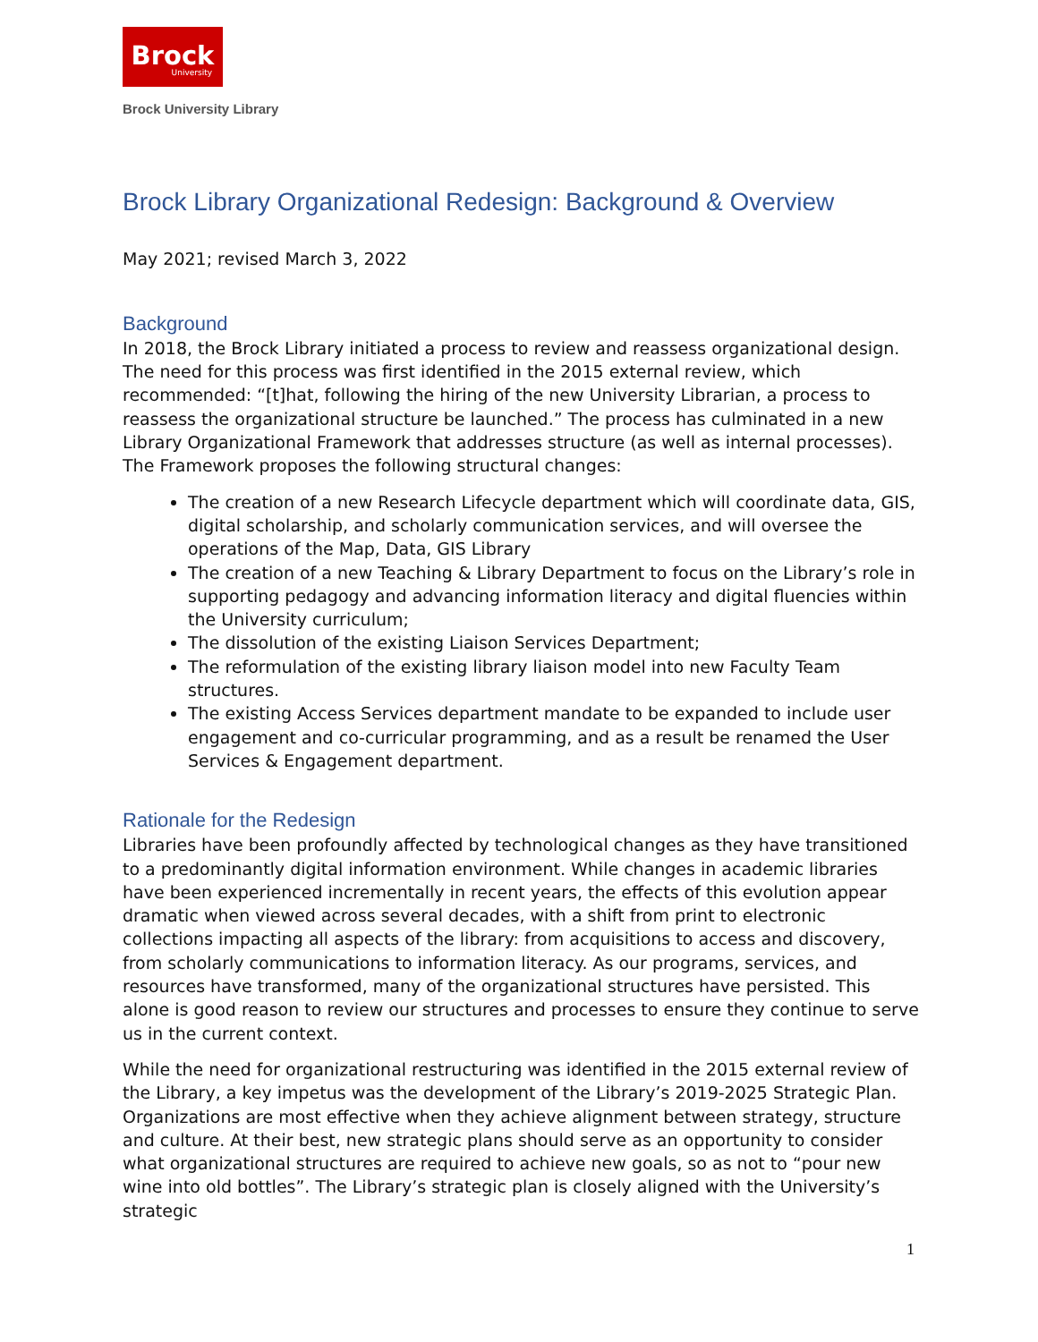Brock
University
Brock University Library
Brock Library Organizational Redesign: Background & Overview
May 2021; revised March 3, 2022
Background
In 2018, the Brock Library initiated a process to review and reassess organizational design. The need for this process was first identified in the 2015 external review, which recommended: “[t]hat, following the hiring of the new University Librarian, a process to reassess the organizational structure be launched.” The process has culminated in a new Library Organizational Framework that addresses structure (as well as internal processes). The Framework proposes the following structural changes:
The creation of a new Research Lifecycle department which will coordinate data, GIS, digital scholarship, and scholarly communication services, and will oversee the operations of the Map, Data, GIS Library
The creation of a new Teaching & Library Department to focus on the Library’s role in supporting pedagogy and advancing information literacy and digital fluencies within the University curriculum;
The dissolution of the existing Liaison Services Department;
The reformulation of the existing library liaison model into new Faculty Team structures.
The existing Access Services department mandate to be expanded to include user engagement and co-curricular programming, and as a result be renamed the User Services & Engagement department.
Rationale for the Redesign
Libraries have been profoundly affected by technological changes as they have transitioned to a predominantly digital information environment. While changes in academic libraries have been experienced incrementally in recent years, the effects of this evolution appear dramatic when viewed across several decades, with a shift from print to electronic collections impacting all aspects of the library: from acquisitions to access and discovery, from scholarly communications to information literacy. As our programs, services, and resources have transformed, many of the organizational structures have persisted. This alone is good reason to review our structures and processes to ensure they continue to serve us in the current context.
While the need for organizational restructuring was identified in the 2015 external review of the Library, a key impetus was the development of the Library’s 2019-2025 Strategic Plan. Organizations are most effective when they achieve alignment between strategy, structure and culture. At their best, new strategic plans should serve as an opportunity to consider what organizational structures are required to achieve new goals, so as not to “pour new wine into old bottles”. The Library’s strategic plan is closely aligned with the University’s strategic
1